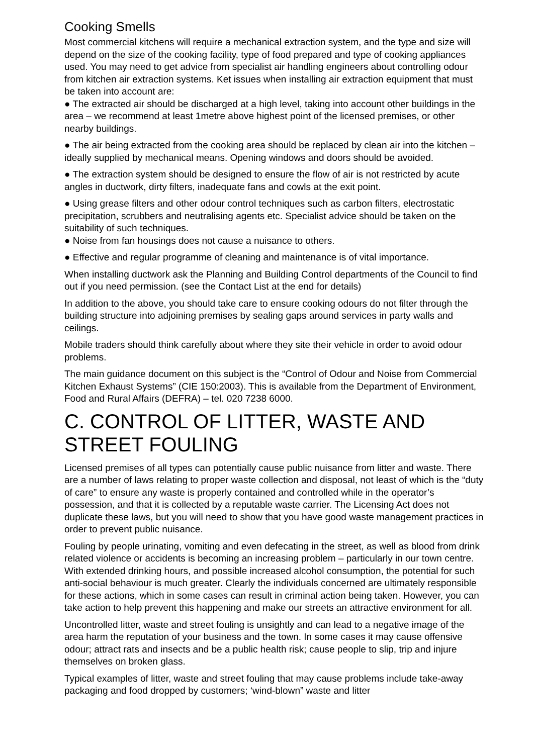Cooking Smells
Most commercial kitchens will require a mechanical extraction system, and the type and size will depend on the size of the cooking facility, type of food prepared and type of cooking appliances used. You may need to get advice from specialist air handling engineers about controlling odour from kitchen air extraction systems. Ket issues when installing air extraction equipment that must be taken into account are:
● The extracted air should be discharged at a high level, taking into account other buildings in the area – we recommend at least 1metre above highest point of the licensed premises, or other nearby buildings.
● The air being extracted from the cooking area should be replaced by clean air into the kitchen – ideally supplied by mechanical means. Opening windows and doors should be avoided.
● The extraction system should be designed to ensure the flow of air is not restricted by acute angles in ductwork, dirty filters, inadequate fans and cowls at the exit point.
● Using grease filters and other odour control techniques such as carbon filters, electrostatic precipitation, scrubbers and neutralising agents etc. Specialist advice should be taken on the suitability of such techniques.
● Noise from fan housings does not cause a nuisance to others.
● Effective and regular programme of cleaning and maintenance is of vital importance.
When installing ductwork ask the Planning and Building Control departments of the Council to find out if you need permission. (see the Contact List at the end for details)
In addition to the above, you should take care to ensure cooking odours do not filter through the building structure into adjoining premises by sealing gaps around services in party walls and ceilings.
Mobile traders should think carefully about where they site their vehicle in order to avoid odour problems.
The main guidance document on this subject is the “Control of Odour and Noise from Commercial Kitchen Exhaust Systems” (CIE 150:2003). This is available from the Department of Environment, Food and Rural Affairs (DEFRA) – tel. 020 7238 6000.
C. CONTROL OF LITTER, WASTE AND STREET FOULING
Licensed premises of all types can potentially cause public nuisance from litter and waste. There are a number of laws relating to proper waste collection and disposal, not least of which is the “duty of care” to ensure any waste is properly contained and controlled while in the operator’s possession, and that it is collected by a reputable waste carrier. The Licensing Act does not duplicate these laws, but you will need to show that you have good waste management practices in order to prevent public nuisance.
Fouling by people urinating, vomiting and even defecating in the street, as well as blood from drink related violence or accidents is becoming an increasing problem – particularly in our town centre. With extended drinking hours, and possible increased alcohol consumption, the potential for such anti-social behaviour is much greater. Clearly the individuals concerned are ultimately responsible for these actions, which in some cases can result in criminal action being taken. However, you can take action to help prevent this happening and make our streets an attractive environment for all.
Uncontrolled litter, waste and street fouling is unsightly and can lead to a negative image of the area harm the reputation of your business and the town. In some cases it may cause offensive odour; attract rats and insects and be a public health risk; cause people to slip, trip and injure themselves on broken glass.
Typical examples of litter, waste and street fouling that may cause problems include take-away packaging and food dropped by customers; ‘wind-blown” waste and litter